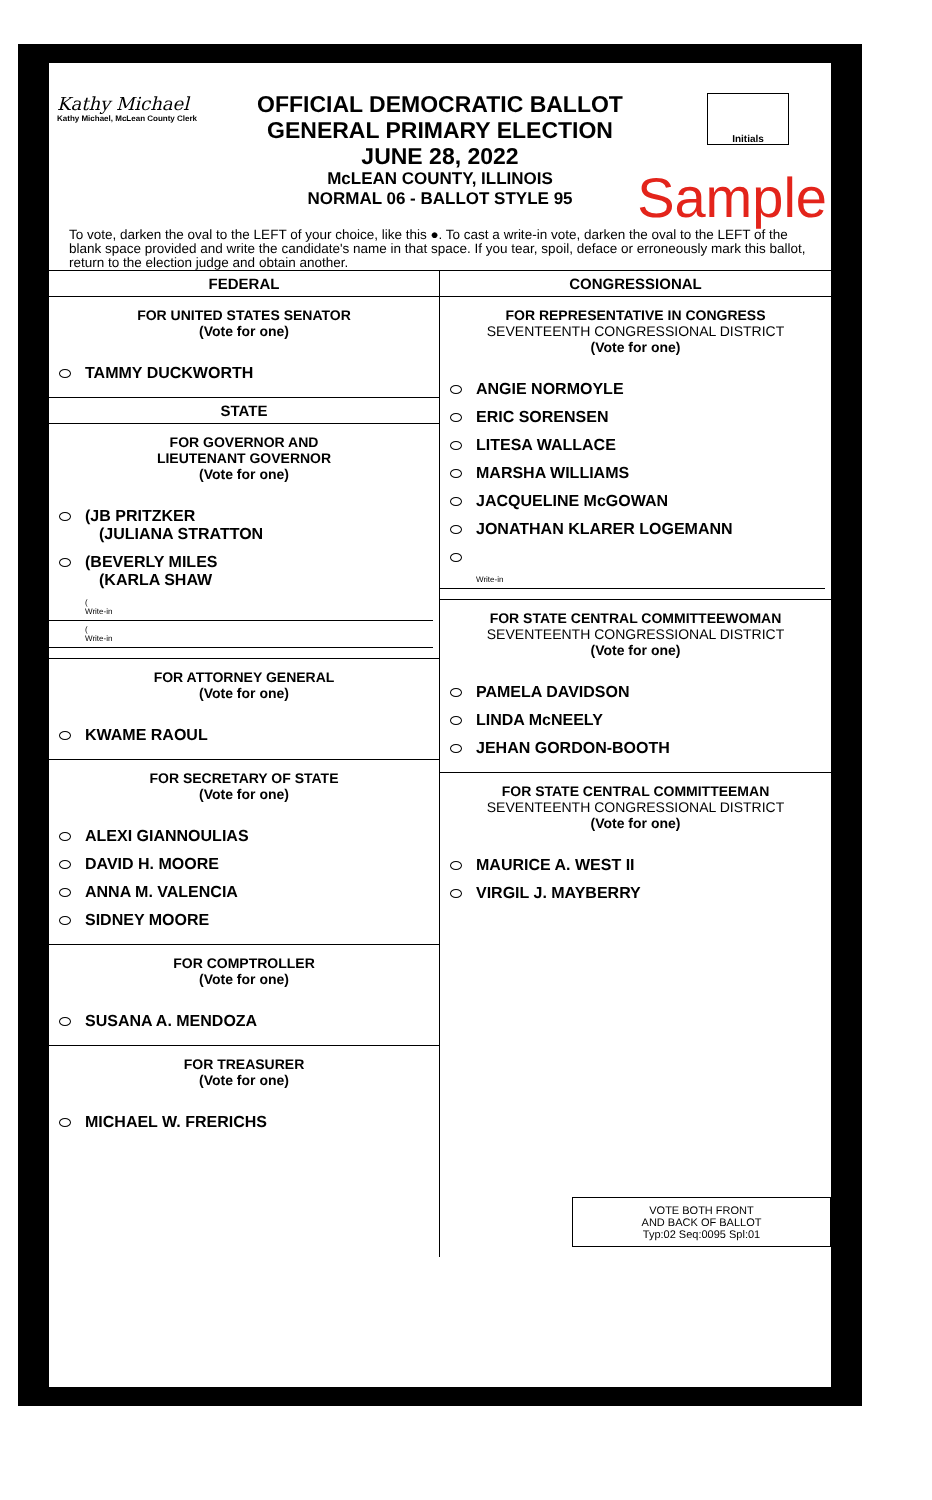Kathy Michael
Kathy Michael, McLean County Clerk
Initials
OFFICIAL DEMOCRATIC BALLOT
GENERAL PRIMARY ELECTION
JUNE 28, 2022
McLEAN COUNTY, ILLINOIS
NORMAL 06 - BALLOT STYLE 95
Sample
To vote, darken the oval to the LEFT of your choice, like this ●. To cast a write-in vote, darken the oval to the LEFT of the blank space provided and write the candidate's name in that space. If you tear, spoil, deface or erroneously mark this ballot, return to the election judge and obtain another.
FEDERAL
FOR UNITED STATES SENATOR
(Vote for one)
TAMMY DUCKWORTH
STATE
FOR GOVERNOR AND
LIEUTENANT GOVERNOR
(Vote for one)
(JB PRITZKER
(JULIANA STRATTON
(BEVERLY MILES
(KARLA SHAW
(
Write-in
(
Write-in
FOR ATTORNEY GENERAL
(Vote for one)
KWAME RAOUL
FOR SECRETARY OF STATE
(Vote for one)
ALEXI GIANNOULIAS
DAVID H. MOORE
ANNA M. VALENCIA
SIDNEY MOORE
FOR COMPTROLLER
(Vote for one)
SUSANA A. MENDOZA
FOR TREASURER
(Vote for one)
MICHAEL W. FRERICHS
CONGRESSIONAL
FOR REPRESENTATIVE IN CONGRESS
SEVENTEENTH CONGRESSIONAL DISTRICT
(Vote for one)
ANGIE NORMOYLE
ERIC SORENSEN
LITESA WALLACE
MARSHA WILLIAMS
JACQUELINE McGOWAN
JONATHAN KLARER LOGEMANN
Write-in
FOR STATE CENTRAL COMMITTEEWOMAN
SEVENTEENTH CONGRESSIONAL DISTRICT
(Vote for one)
PAMELA DAVIDSON
LINDA McNEELY
JEHAN GORDON-BOOTH
FOR STATE CENTRAL COMMITTEEMAN
SEVENTEENTH CONGRESSIONAL DISTRICT
(Vote for one)
MAURICE A. WEST II
VIRGIL J. MAYBERRY
VOTE BOTH FRONT
AND BACK OF BALLOT
Typ:02 Seq:0095 Spl:01